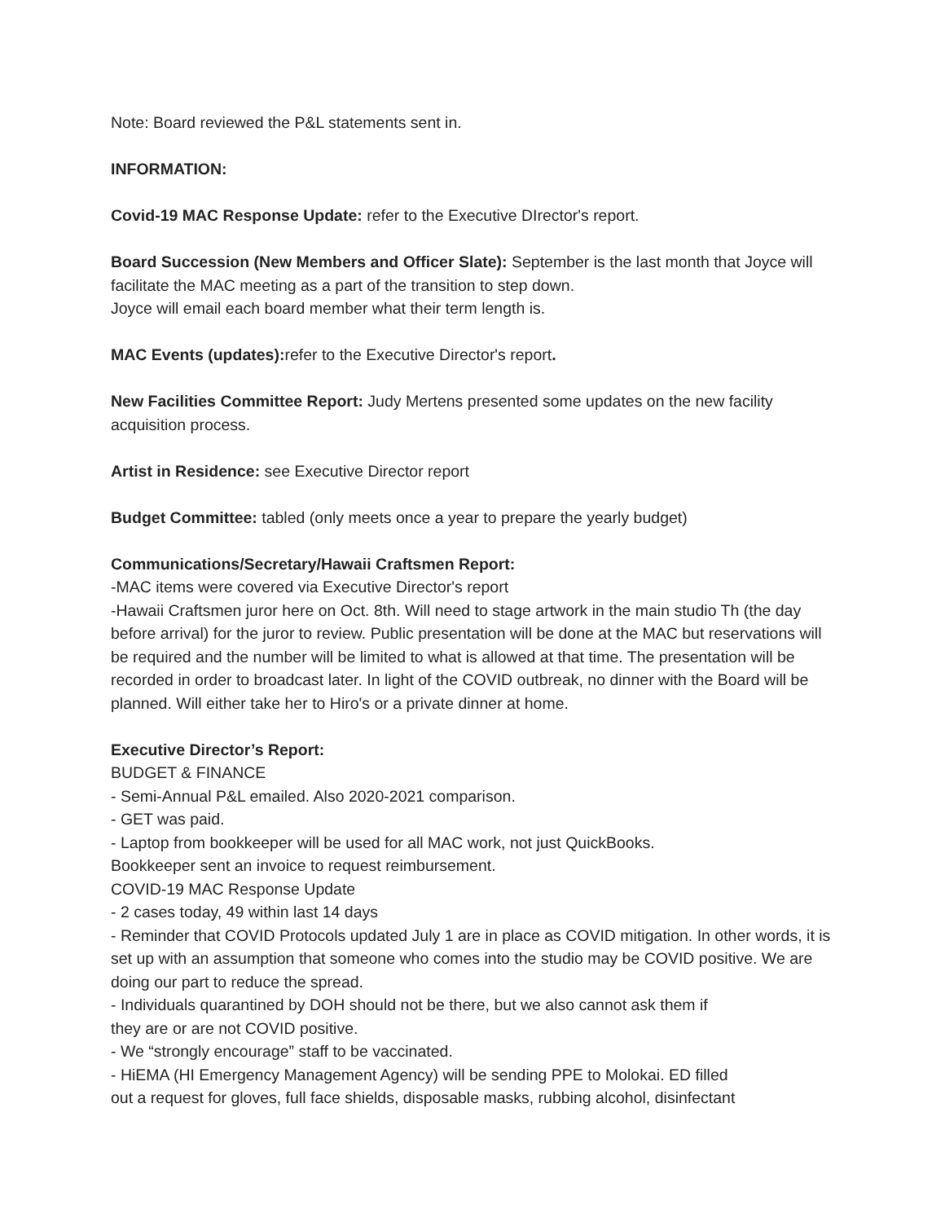Note: Board reviewed the P&L statements sent in.
INFORMATION:
Covid-19 MAC Response Update: refer to the Executive DIrector's report.
Board Succession (New Members and Officer Slate): September is the last month that Joyce will facilitate the MAC meeting as a part of the transition to step down.
Joyce will email each board member what their term length is.
MAC Events (updates): refer to the Executive Director's report.
New Facilities Committee Report: Judy Mertens presented some updates on the new facility acquisition process.
Artist in Residence: see Executive Director report
Budget Committee: tabled (only meets once a year to prepare the yearly budget)
Communications/Secretary/Hawaii Craftsmen Report:
-MAC items were covered via Executive Director's report
-Hawaii Craftsmen juror here on Oct. 8th. Will need to stage artwork in the main studio Th (the day before arrival) for the juror to review. Public presentation will be done at the MAC but reservations will be required and the number will be limited to what is allowed at that time. The presentation will be recorded in order to broadcast later. In light of the COVID outbreak, no dinner with the Board will be planned. Will either take her to Hiro's or a private dinner at home.
Executive Director’s Report:
BUDGET & FINANCE
- Semi-Annual P&L emailed. Also 2020-2021 comparison.
- GET was paid.
- Laptop from bookkeeper will be used for all MAC work, not just QuickBooks.
Bookkeeper sent an invoice to request reimbursement.
COVID-19 MAC Response Update
- 2 cases today, 49 within last 14 days
- Reminder that COVID Protocols updated July 1 are in place as COVID mitigation. In other words, it is set up with an assumption that someone who comes into the studio may be COVID positive. We are doing our part to reduce the spread.
- Individuals quarantined by DOH should not be there, but we also cannot ask them if
they are or are not COVID positive.
- We “strongly encourage” staff to be vaccinated.
- HiEMA (HI Emergency Management Agency) will be sending PPE to Molokai. ED filled
out a request for gloves, full face shields, disposable masks, rubbing alcohol, disinfectant